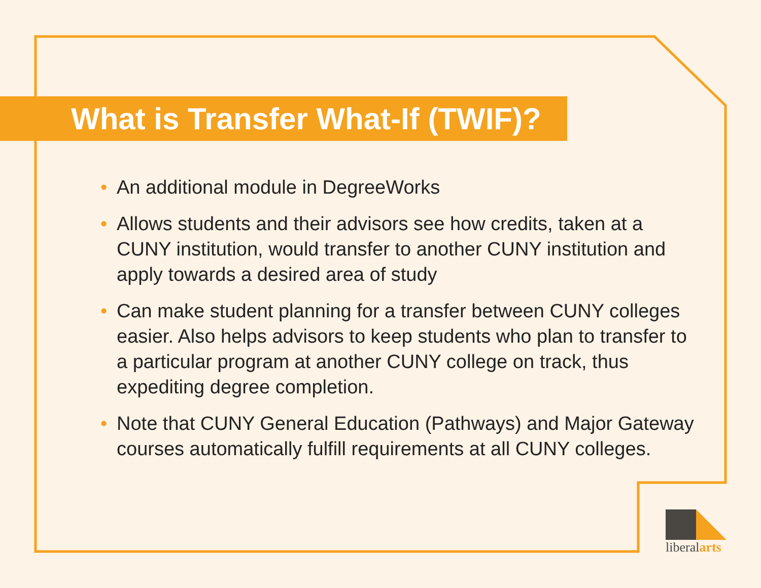What is Transfer What-If (TWIF)?
• An additional module in DegreeWorks
• Allows students and their advisors see how credits, taken at a CUNY institution, would transfer to another CUNY institution and apply towards a desired area of study
• Can make student planning for a transfer between CUNY colleges easier. Also helps advisors to keep students who plan to transfer to a particular program at another CUNY college on track, thus expediting degree completion.
• Note that CUNY General Education (Pathways) and Major Gateway courses automatically fulfill requirements at all CUNY colleges.
liberalarts